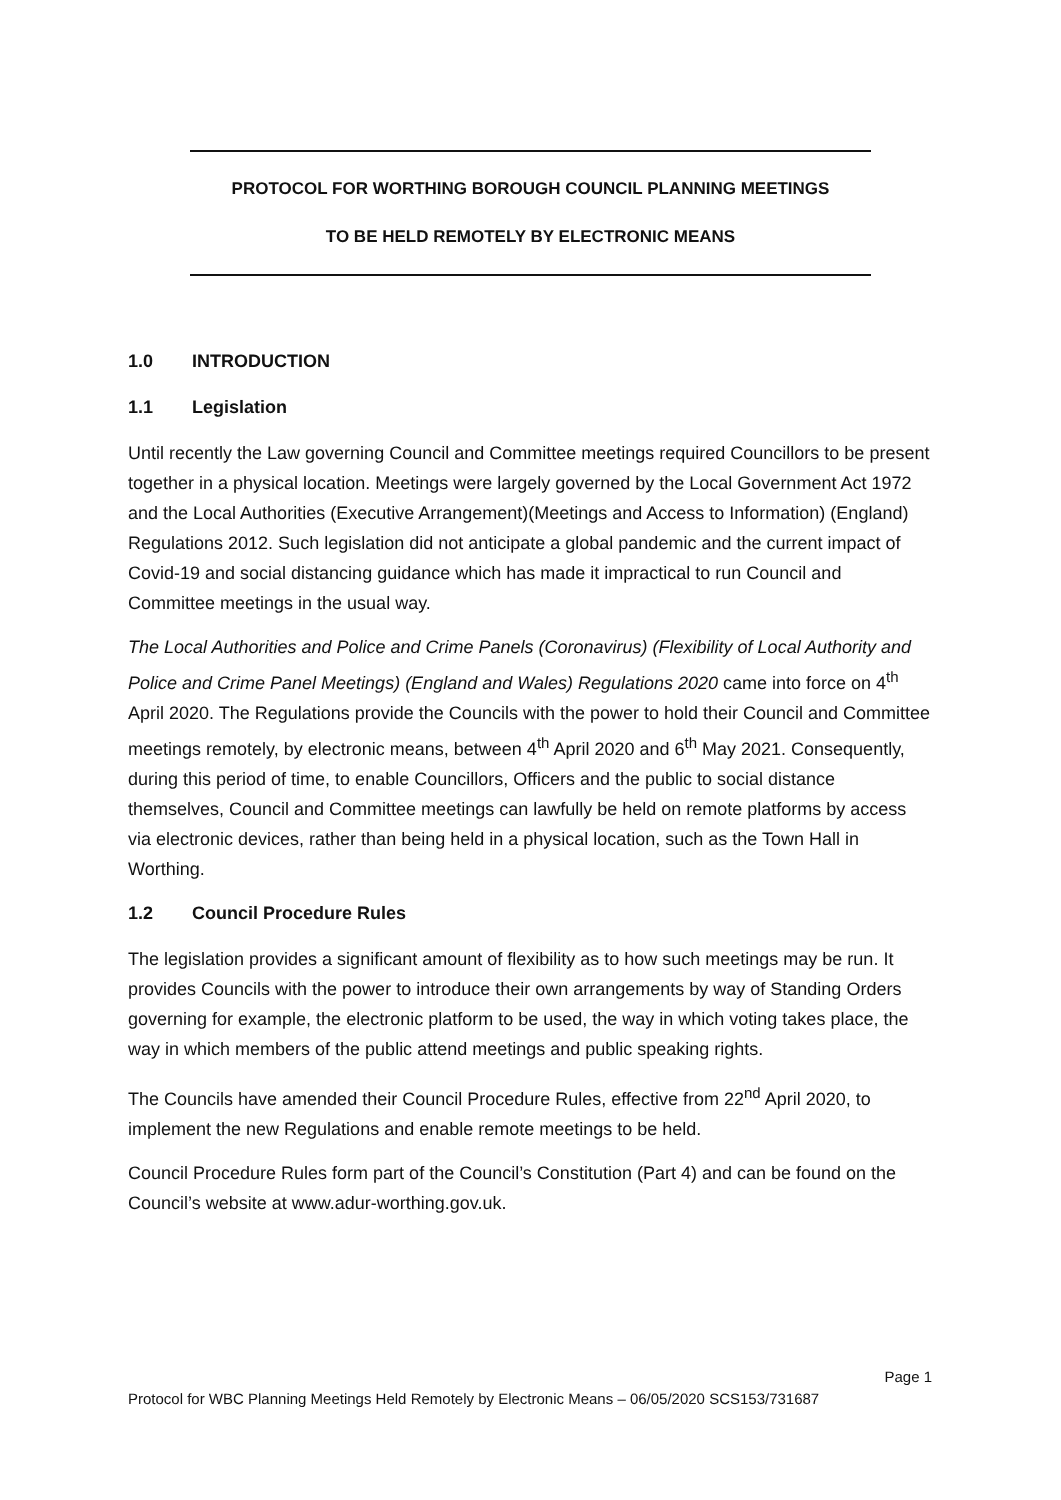PROTOCOL FOR WORTHING BOROUGH COUNCIL PLANNING MEETINGS
TO BE HELD REMOTELY BY ELECTRONIC MEANS
1.0 INTRODUCTION
1.1 Legislation
Until recently the Law governing Council and Committee meetings required Councillors to be present together in a physical location. Meetings were largely governed by the Local Government Act 1972 and the Local Authorities (Executive Arrangement)(Meetings and Access to Information) (England) Regulations 2012. Such legislation did not anticipate a global pandemic and the current impact of Covid-19 and social distancing guidance which has made it impractical to run Council and Committee meetings in the usual way.
The Local Authorities and Police and Crime Panels (Coronavirus) (Flexibility of Local Authority and Police and Crime Panel Meetings) (England and Wales) Regulations 2020 came into force on 4<sup>th</sup> April 2020. The Regulations provide the Councils with the power to hold their Council and Committee meetings remotely, by electronic means, between 4<sup>th</sup> April 2020 and 6<sup>th</sup> May 2021. Consequently, during this period of time, to enable Councillors, Officers and the public to social distance themselves, Council and Committee meetings can lawfully be held on remote platforms by access via electronic devices, rather than being held in a physical location, such as the Town Hall in Worthing.
1.2 Council Procedure Rules
The legislation provides a significant amount of flexibility as to how such meetings may be run. It provides Councils with the power to introduce their own arrangements by way of Standing Orders governing for example, the electronic platform to be used, the way in which voting takes place, the way in which members of the public attend meetings and public speaking rights.
The Councils have amended their Council Procedure Rules, effective from 22<sup>nd</sup> April 2020, to implement the new Regulations and enable remote meetings to be held.
Council Procedure Rules form part of the Council’s Constitution (Part 4) and can be found on the Council’s website at www.adur-worthing.gov.uk.
Page 1
Protocol for WBC Planning Meetings Held Remotely by Electronic Means – 06/05/2020 SCS153/731687